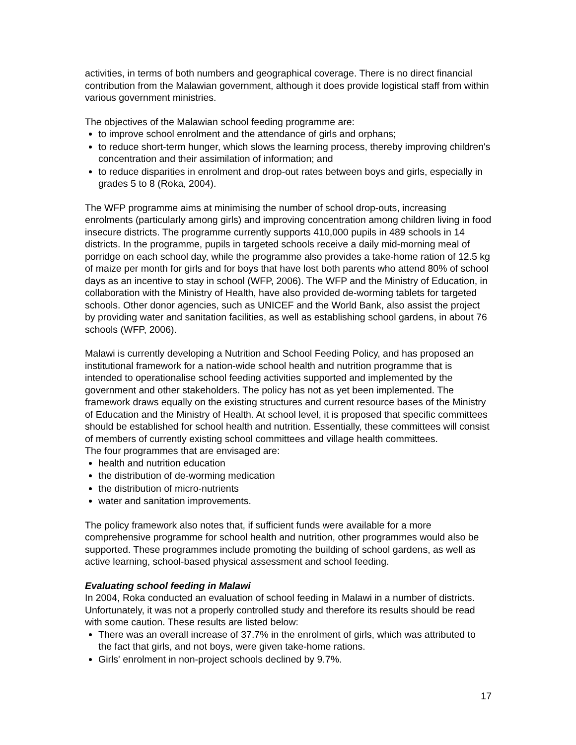activities, in terms of both numbers and geographical coverage. There is no direct financial contribution from the Malawian government, although it does provide logistical staff from within various government ministries.
The objectives of the Malawian school feeding programme are:
to improve school enrolment and the attendance of girls and orphans;
to reduce short-term hunger, which slows the learning process, thereby improving children's concentration and their assimilation of information; and
to reduce disparities in enrolment and drop-out rates between boys and girls, especially in grades 5 to 8 (Roka, 2004).
The WFP programme aims at minimising the number of school drop-outs, increasing enrolments (particularly among girls) and improving concentration among children living in food insecure districts. The programme currently supports 410,000 pupils in 489 schools in 14 districts. In the programme, pupils in targeted schools receive a daily mid-morning meal of porridge on each school day, while the programme also provides a take-home ration of 12.5 kg of maize per month for girls and for boys that have lost both parents who attend 80% of school days as an incentive to stay in school (WFP, 2006). The WFP and the Ministry of Education, in collaboration with the Ministry of Health, have also provided de-worming tablets for targeted schools. Other donor agencies, such as UNICEF and the World Bank, also assist the project by providing water and sanitation facilities, as well as establishing school gardens, in about 76 schools (WFP, 2006).
Malawi is currently developing a Nutrition and School Feeding Policy, and has proposed an institutional framework for a nation-wide school health and nutrition programme that is intended to operationalise school feeding activities supported and implemented by the government and other stakeholders. The policy has not as yet been implemented. The framework draws equally on the existing structures and current resource bases of the Ministry of Education and the Ministry of Health. At school level, it is proposed that specific committees should be established for school health and nutrition. Essentially, these committees will consist of members of currently existing school committees and village health committees.
The four programmes that are envisaged are:
health and nutrition education
the distribution of de-worming medication
the distribution of micro-nutrients
water and sanitation improvements.
The policy framework also notes that, if sufficient funds were available for a more comprehensive programme for school health and nutrition, other programmes would also be supported. These programmes include promoting the building of school gardens, as well as active learning, school-based physical assessment and school feeding.
Evaluating school feeding in Malawi
In 2004, Roka conducted an evaluation of school feeding in Malawi in a number of districts. Unfortunately, it was not a properly controlled study and therefore its results should be read with some caution. These results are listed below:
There was an overall increase of 37.7% in the enrolment of girls, which was attributed to the fact that girls, and not boys, were given take-home rations.
Girls' enrolment in non-project schools declined by 9.7%.
17